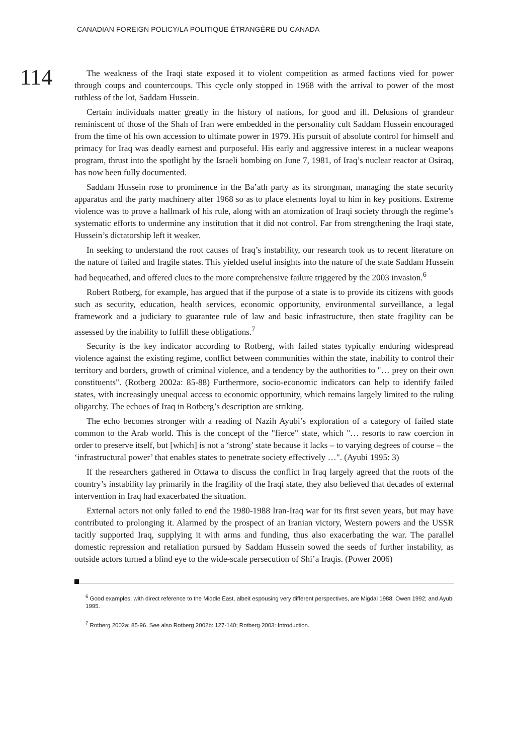CANADIAN FOREIGN POLICY/LA POLITIQUE ÉTRANGÈRE DU CANADA
114
The weakness of the Iraqi state exposed it to violent competition as armed factions vied for power through coups and countercoups. This cycle only stopped in 1968 with the arrival to power of the most ruthless of the lot, Saddam Hussein.
Certain individuals matter greatly in the history of nations, for good and ill. Delusions of grandeur reminiscent of those of the Shah of Iran were embedded in the personality cult Saddam Hussein encouraged from the time of his own accession to ultimate power in 1979. His pursuit of absolute control for himself and primacy for Iraq was deadly earnest and purposeful. His early and aggressive interest in a nuclear weapons program, thrust into the spotlight by the Israeli bombing on June 7, 1981, of Iraq’s nuclear reactor at Osiraq, has now been fully documented.
Saddam Hussein rose to prominence in the Ba’ath party as its strongman, managing the state security apparatus and the party machinery after 1968 so as to place elements loyal to him in key positions. Extreme violence was to prove a hallmark of his rule, along with an atomization of Iraqi society through the regime’s systematic efforts to undermine any institution that it did not control. Far from strengthening the Iraqi state, Hussein’s dictatorship left it weaker.
In seeking to understand the root causes of Iraq’s instability, our research took us to recent literature on the nature of failed and fragile states. This yielded useful insights into the nature of the state Saddam Hussein had bequeathed, and offered clues to the more comprehensive failure triggered by the 2003 invasion.<sup>6</sup>
Robert Rotberg, for example, has argued that if the purpose of a state is to provide its citizens with goods such as security, education, health services, economic opportunity, environmental surveillance, a legal framework and a judiciary to guarantee rule of law and basic infrastructure, then state fragility can be assessed by the inability to fulfill these obligations.<sup>7</sup>
Security is the key indicator according to Rotberg, with failed states typically enduring widespread violence against the existing regime, conflict between communities within the state, inability to control their territory and borders, growth of criminal violence, and a tendency by the authorities to "… prey on their own constituents". (Rotberg 2002a: 85-88) Furthermore, socio-economic indicators can help to identify failed states, with increasingly unequal access to economic opportunity, which remains largely limited to the ruling oligarchy. The echoes of Iraq in Rotberg’s description are striking.
The echo becomes stronger with a reading of Nazih Ayubi’s exploration of a category of failed state common to the Arab world. This is the concept of the "fierce" state, which "… resorts to raw coercion in order to preserve itself, but [which] is not a ‘strong’ state because it lacks – to varying degrees of course – the ‘infrastructural power’ that enables states to penetrate society effectively …". (Ayubi 1995: 3)
If the researchers gathered in Ottawa to discuss the conflict in Iraq largely agreed that the roots of the country’s instability lay primarily in the fragility of the Iraqi state, they also believed that decades of external intervention in Iraq had exacerbated the situation.
External actors not only failed to end the 1980-1988 Iran-Iraq war for its first seven years, but may have contributed to prolonging it. Alarmed by the prospect of an Iranian victory, Western powers and the USSR tacitly supported Iraq, supplying it with arms and funding, thus also exacerbating the war. The parallel domestic repression and retaliation pursued by Saddam Hussein sowed the seeds of further instability, as outside actors turned a blind eye to the wide-scale persecution of Shi’a Iraqis. (Power 2006)
<sup>6</sup> Good examples, with direct reference to the Middle East, albeit espousing very different perspectives, are Migdal 1988; Owen 1992; and Ayubi 1995.
<sup>7</sup> Rotberg 2002a: 85-96. See also Rotberg 2002b: 127-140; Rotberg 2003: Introduction.